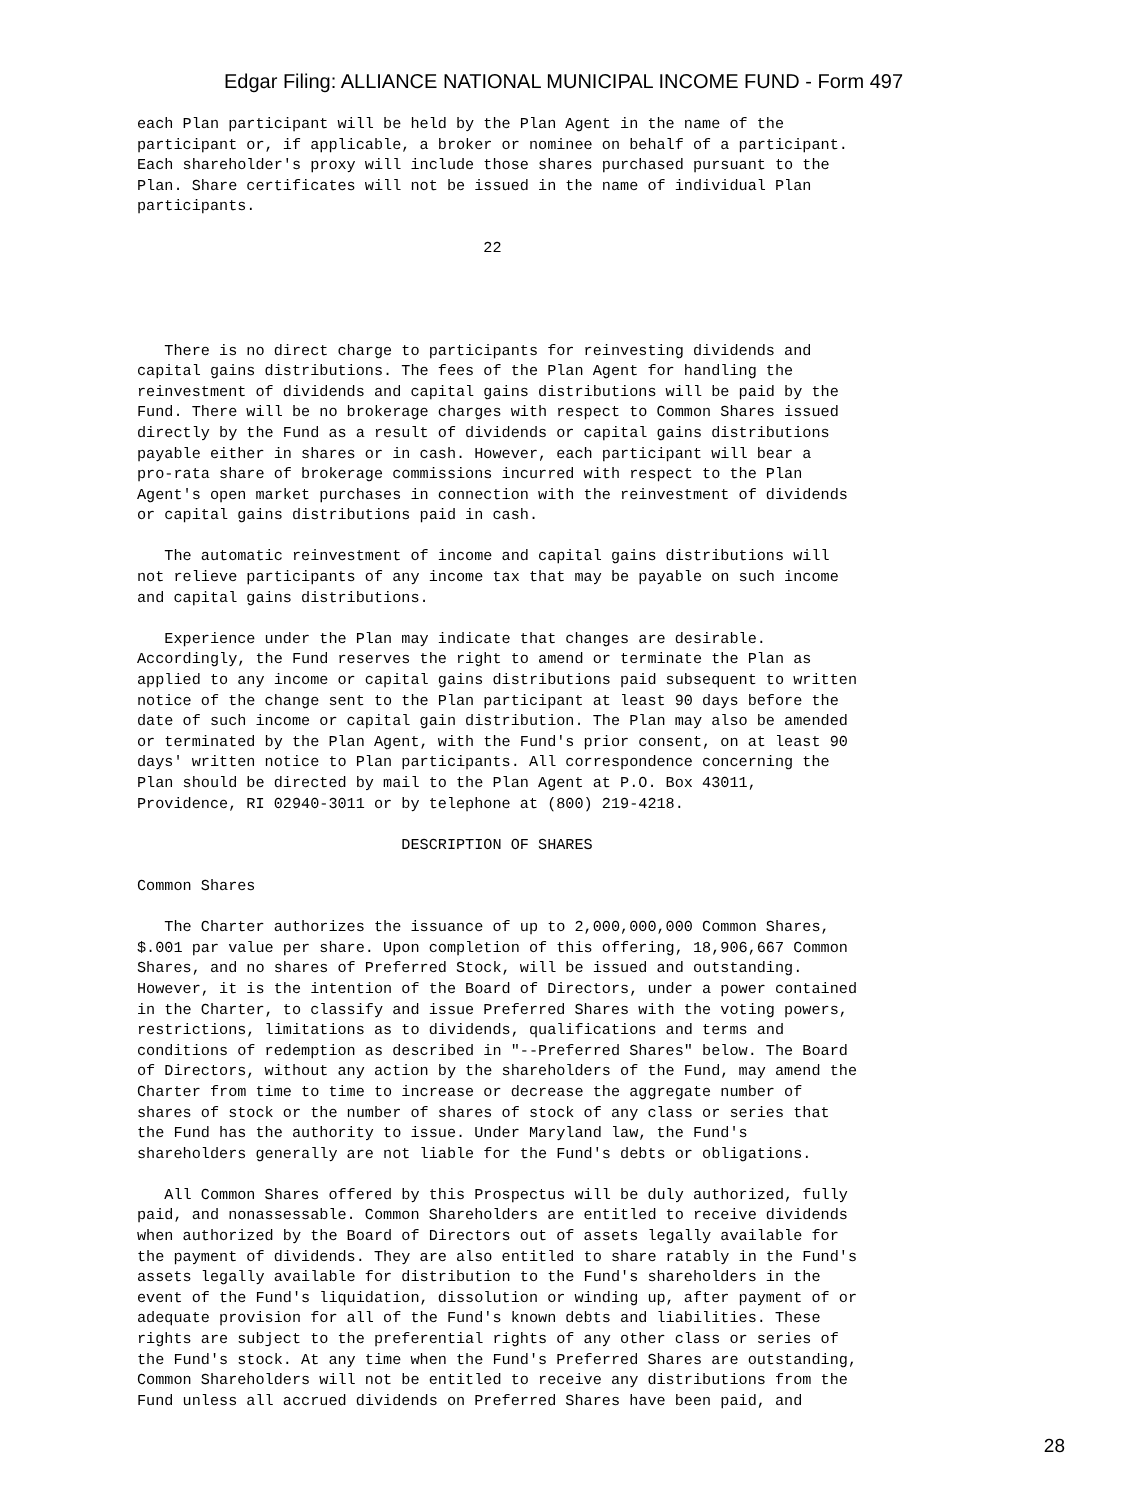Edgar Filing: ALLIANCE NATIONAL MUNICIPAL INCOME FUND - Form 497
each Plan participant will be held by the Plan Agent in the name of the
participant or, if applicable, a broker or nominee on behalf of a participant.
Each shareholder's proxy will include those shares purchased pursuant to the
Plan. Share certificates will not be issued in the name of individual Plan
participants.

                                      22




   There is no direct charge to participants for reinvesting dividends and
capital gains distributions. The fees of the Plan Agent for handling the
reinvestment of dividends and capital gains distributions will be paid by the
Fund. There will be no brokerage charges with respect to Common Shares issued
directly by the Fund as a result of dividends or capital gains distributions
payable either in shares or in cash. However, each participant will bear a
pro-rata share of brokerage commissions incurred with respect to the Plan
Agent's open market purchases in connection with the reinvestment of dividends
or capital gains distributions paid in cash.

   The automatic reinvestment of income and capital gains distributions will
not relieve participants of any income tax that may be payable on such income
and capital gains distributions.

   Experience under the Plan may indicate that changes are desirable.
Accordingly, the Fund reserves the right to amend or terminate the Plan as
applied to any income or capital gains distributions paid subsequent to written
notice of the change sent to the Plan participant at least 90 days before the
date of such income or capital gain distribution. The Plan may also be amended
or terminated by the Plan Agent, with the Fund's prior consent, on at least 90
days' written notice to Plan participants. All correspondence concerning the
Plan should be directed by mail to the Plan Agent at P.O. Box 43011,
Providence, RI 02940-3011 or by telephone at (800) 219-4218.

                             DESCRIPTION OF SHARES

Common Shares

   The Charter authorizes the issuance of up to 2,000,000,000 Common Shares,
$.001 par value per share. Upon completion of this offering, 18,906,667 Common
Shares, and no shares of Preferred Stock, will be issued and outstanding.
However, it is the intention of the Board of Directors, under a power contained
in the Charter, to classify and issue Preferred Shares with the voting powers,
restrictions, limitations as to dividends, qualifications and terms and
conditions of redemption as described in "--Preferred Shares" below. The Board
of Directors, without any action by the shareholders of the Fund, may amend the
Charter from time to time to increase or decrease the aggregate number of
shares of stock or the number of shares of stock of any class or series that
the Fund has the authority to issue. Under Maryland law, the Fund's
shareholders generally are not liable for the Fund's debts or obligations.

   All Common Shares offered by this Prospectus will be duly authorized, fully
paid, and nonassessable. Common Shareholders are entitled to receive dividends
when authorized by the Board of Directors out of assets legally available for
the payment of dividends. They are also entitled to share ratably in the Fund's
assets legally available for distribution to the Fund's shareholders in the
event of the Fund's liquidation, dissolution or winding up, after payment of or
adequate provision for all of the Fund's known debts and liabilities. These
rights are subject to the preferential rights of any other class or series of
the Fund's stock. At any time when the Fund's Preferred Shares are outstanding,
Common Shareholders will not be entitled to receive any distributions from the
Fund unless all accrued dividends on Preferred Shares have been paid, and
28